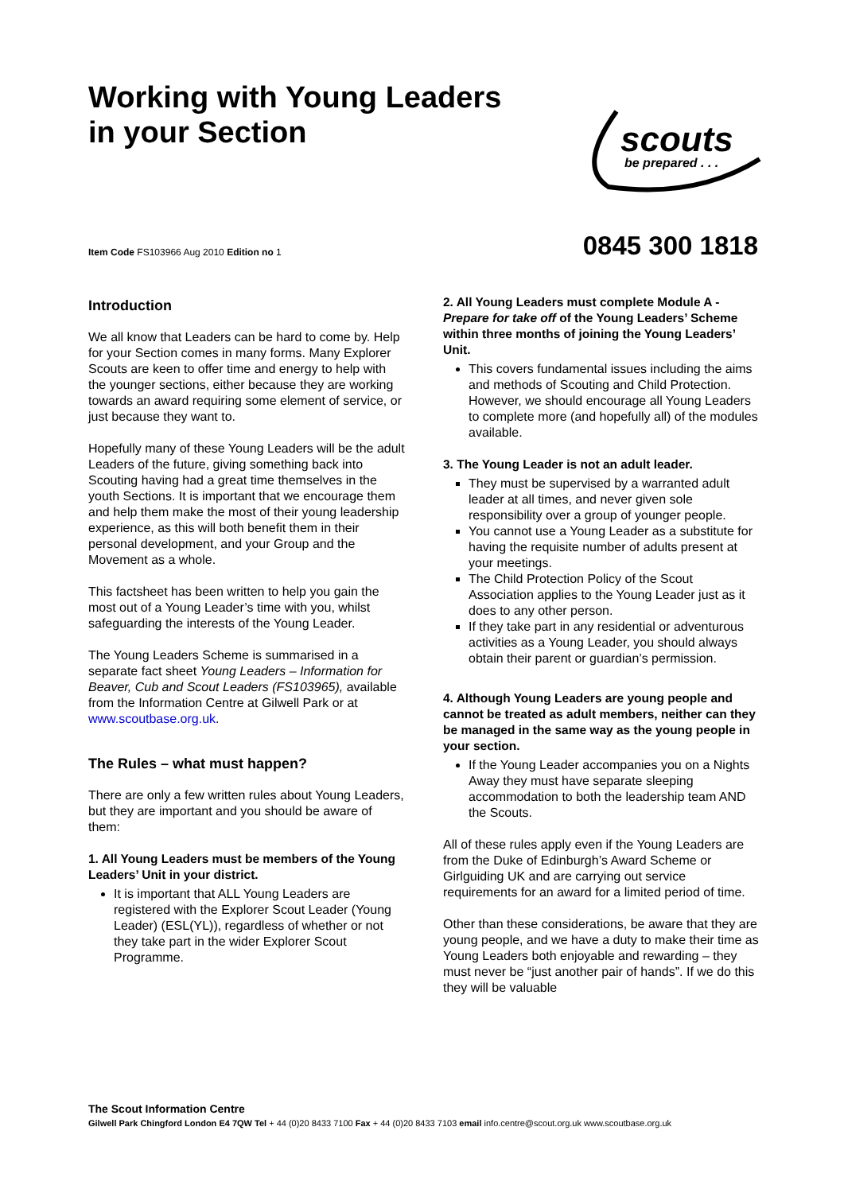Working with Young Leaders
in your Section
scouts
be prepared . . .
Item Code FS103966 Aug 2010 Edition no 1
0845 300 1818
Introduction
We all know that Leaders can be hard to come by. Help for your Section comes in many forms. Many Explorer Scouts are keen to offer time and energy to help with the younger sections, either because they are working towards an award requiring some element of service, or just because they want to.
Hopefully many of these Young Leaders will be the adult Leaders of the future, giving something back into Scouting having had a great time themselves in the youth Sections. It is important that we encourage them and help them make the most of their young leadership experience, as this will both benefit them in their personal development, and your Group and the Movement as a whole.
This factsheet has been written to help you gain the most out of a Young Leader’s time with you, whilst safeguarding the interests of the Young Leader.
The Young Leaders Scheme is summarised in a separate fact sheet Young Leaders – Information for Beaver, Cub and Scout Leaders (FS103965), available from the Information Centre at Gilwell Park or at www.scoutbase.org.uk.
The Rules – what must happen?
There are only a few written rules about Young Leaders, but they are important and you should be aware of them:
1. All Young Leaders must be members of the Young Leaders’ Unit in your district.
It is important that ALL Young Leaders are registered with the Explorer Scout Leader (Young Leader) (ESL(YL)), regardless of whether or not they take part in the wider Explorer Scout Programme.
2. All Young Leaders must complete Module A - Prepare for take off of the Young Leaders’ Scheme within three months of joining the Young Leaders’ Unit.
This covers fundamental issues including the aims and methods of Scouting and Child Protection. However, we should encourage all Young Leaders to complete more (and hopefully all) of the modules available.
3. The Young Leader is not an adult leader.
They must be supervised by a warranted adult leader at all times, and never given sole responsibility over a group of younger people.
You cannot use a Young Leader as a substitute for having the requisite number of adults present at your meetings.
The Child Protection Policy of the Scout Association applies to the Young Leader just as it does to any other person.
If they take part in any residential or adventurous activities as a Young Leader, you should always obtain their parent or guardian’s permission.
4. Although Young Leaders are young people and cannot be treated as adult members, neither can they be managed in the same way as the young people in your section.
If the Young Leader accompanies you on a Nights Away they must have separate sleeping accommodation to both the leadership team AND the Scouts.
All of these rules apply even if the Young Leaders are from the Duke of Edinburgh’s Award Scheme or Girlguiding UK and are carrying out service requirements for an award for a limited period of time.
Other than these considerations, be aware that they are young people, and we have a duty to make their time as Young Leaders both enjoyable and rewarding – they must never be “just another pair of hands”. If we do this they will be valuable
The Scout Information Centre
Gilwell Park Chingford London E4 7QW Tel + 44 (0)20 8433 7100 Fax + 44 (0)20 8433 7103 email info.centre@scout.org.uk www.scoutbase.org.uk